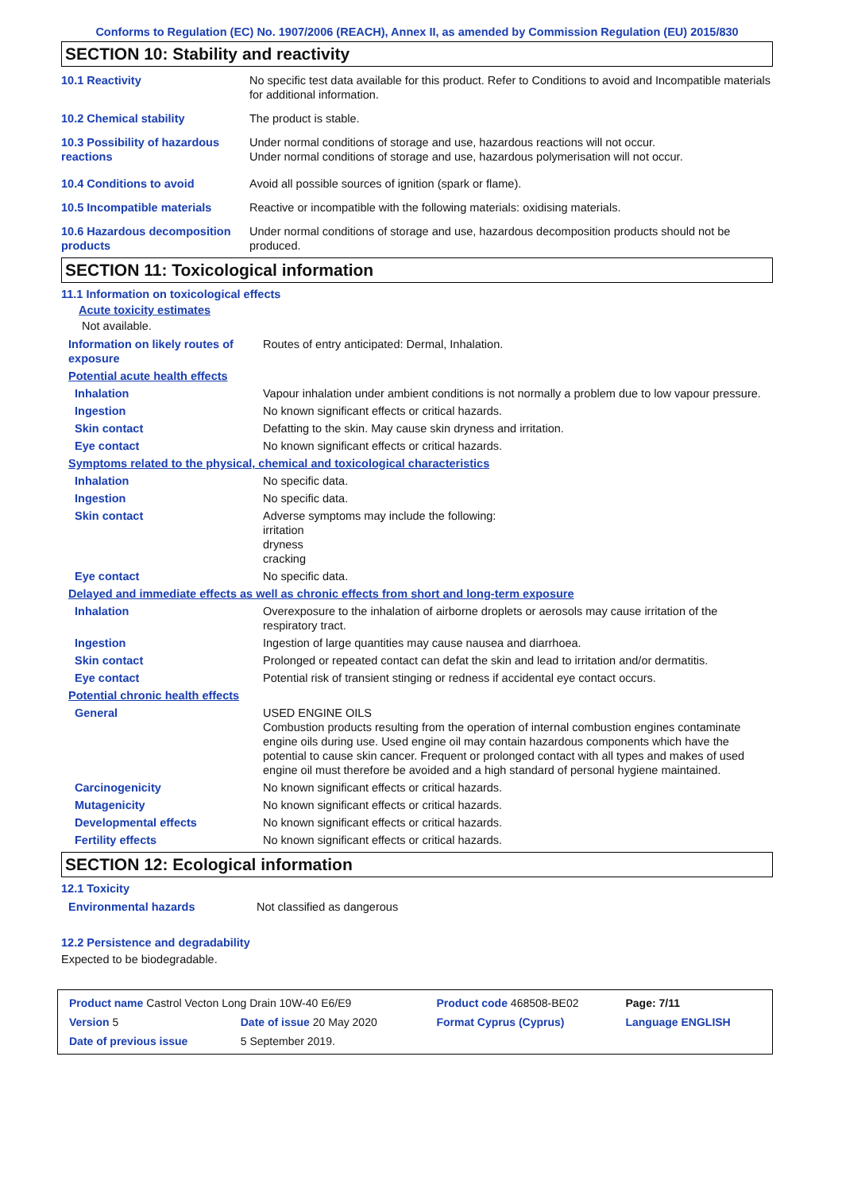Conforms to Regulation (EC) No. 1907/2006 (REACH), Annex II, as amended by Commission Regulation (EU) 2015/830
SECTION 10: Stability and reactivity
| 10.1 Reactivity | No specific test data available for this product. Refer to Conditions to avoid and Incompatible materials for additional information. |
| 10.2 Chemical stability | The product is stable. |
| 10.3 Possibility of hazardous reactions | Under normal conditions of storage and use, hazardous reactions will not occur. Under normal conditions of storage and use, hazardous polymerisation will not occur. |
| 10.4 Conditions to avoid | Avoid all possible sources of ignition (spark or flame). |
| 10.5 Incompatible materials | Reactive or incompatible with the following materials: oxidising materials. |
| 10.6 Hazardous decomposition products | Under normal conditions of storage and use, hazardous decomposition products should not be produced. |
SECTION 11: Toxicological information
11.1 Information on toxicological effects
Acute toxicity estimates
Not available.
| Information on likely routes of exposure | Routes of entry anticipated: Dermal, Inhalation. |
| Potential acute health effects | |
| Inhalation | Vapour inhalation under ambient conditions is not normally a problem due to low vapour pressure. |
| Ingestion | No known significant effects or critical hazards. |
| Skin contact | Defatting to the skin. May cause skin dryness and irritation. |
| Eye contact | No known significant effects or critical hazards. |
| Symptoms related to the physical, chemical and toxicological characteristics | |
| Inhalation | No specific data. |
| Ingestion | No specific data. |
| Skin contact | Adverse symptoms may include the following: irritation dryness cracking |
| Eye contact | No specific data. |
| Delayed and immediate effects as well as chronic effects from short and long-term exposure | |
| Inhalation | Overexposure to the inhalation of airborne droplets or aerosols may cause irritation of the respiratory tract. |
| Ingestion | Ingestion of large quantities may cause nausea and diarrhoea. |
| Skin contact | Prolonged or repeated contact can defat the skin and lead to irritation and/or dermatitis. |
| Eye contact | Potential risk of transient stinging or redness if accidental eye contact occurs. |
| Potential chronic health effects | |
| General | USED ENGINE OILS Combustion products resulting from the operation of internal combustion engines contaminate engine oils during use. Used engine oil may contain hazardous components which have the potential to cause skin cancer. Frequent or prolonged contact with all types and makes of used engine oil must therefore be avoided and a high standard of personal hygiene maintained. |
| Carcinogenicity | No known significant effects or critical hazards. |
| Mutagenicity | No known significant effects or critical hazards. |
| Developmental effects | No known significant effects or critical hazards. |
| Fertility effects | No known significant effects or critical hazards. |
SECTION 12: Ecological information
12.1 Toxicity
| Environmental hazards | Not classified as dangerous |
12.2 Persistence and degradability
Expected to be biodegradable.
| Product name Castrol Vecton Long Drain 10W-40 E6/E9 | | Product code 468508-BE02 | Page: 7/11 |
| Version 5 | Date of issue 20 May 2020 | Format Cyprus (Cyprus) | Language ENGLISH |
| Date of previous issue | 5 September 2019. | | |